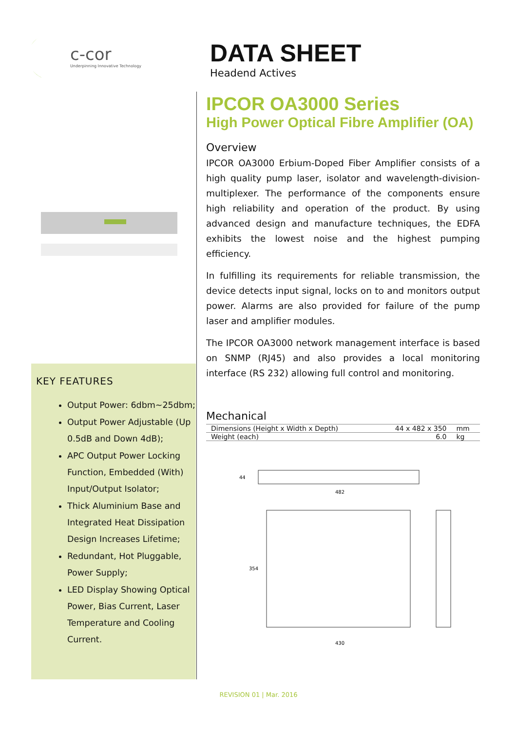c-cor
Underpinning Innovative Technology
KEY FEATURES
Output Power: 6dbm~25dbm;
Output Power Adjustable (Up 0.5dB and Down 4dB);
APC Output Power Locking Function, Embedded (With) Input/Output Isolator;
Thick Aluminium Base and Integrated Heat Dissipation Design Increases Lifetime;
Redundant, Hot Pluggable, Power Supply;
LED Display Showing Optical Power, Bias Current, Laser Temperature and Cooling Current.
DATA SHEET
Headend Actives
IPCOR OA3000 Series
High Power Optical Fibre Amplifier (OA)
Overview
IPCOR OA3000 Erbium-Doped Fiber Amplifier consists of a high quality pump laser, isolator and wavelength-division-multiplexer. The performance of the components ensure high reliability and operation of the product. By using advanced design and manufacture techniques, the EDFA exhibits the lowest noise and the highest pumping efficiency.
In fulfilling its requirements for reliable transmission, the device detects input signal, locks on to and monitors output power. Alarms are also provided for failure of the pump laser and amplifier modules.
The IPCOR OA3000 network management interface is based on SNMP (RJ45) and also provides a local monitoring interface (RS 232) allowing full control and monitoring.
Mechanical
| Dimensions (Height x Width x Depth) | 44 x 482 x 350 | mm |
| Weight (each) | 6.0 | kg |
44
482
354
430
REVISION 01 | Mar. 2016